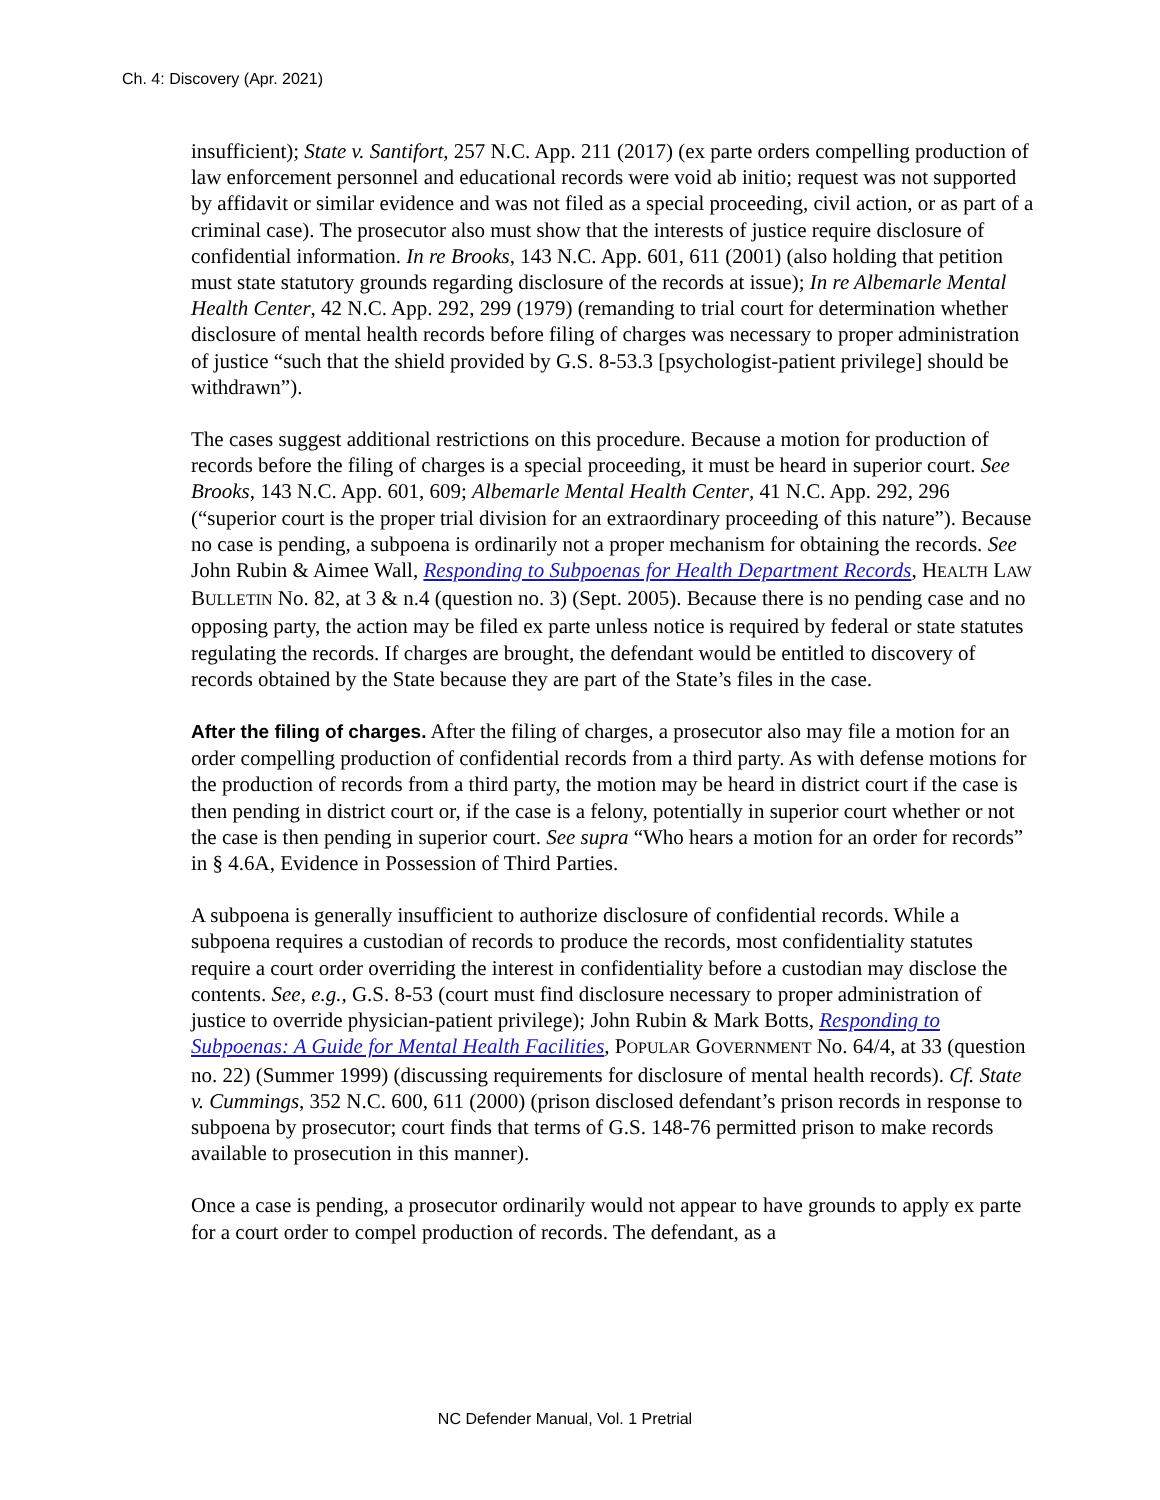Ch. 4: Discovery (Apr. 2021)
insufficient); State v. Santifort, 257 N.C. App. 211 (2017) (ex parte orders compelling production of law enforcement personnel and educational records were void ab initio; request was not supported by affidavit or similar evidence and was not filed as a special proceeding, civil action, or as part of a criminal case). The prosecutor also must show that the interests of justice require disclosure of confidential information. In re Brooks, 143 N.C. App. 601, 611 (2001) (also holding that petition must state statutory grounds regarding disclosure of the records at issue); In re Albemarle Mental Health Center, 42 N.C. App. 292, 299 (1979) (remanding to trial court for determination whether disclosure of mental health records before filing of charges was necessary to proper administration of justice “such that the shield provided by G.S. 8-53.3 [psychologist-patient privilege] should be withdrawn”).
The cases suggest additional restrictions on this procedure. Because a motion for production of records before the filing of charges is a special proceeding, it must be heard in superior court. See Brooks, 143 N.C. App. 601, 609; Albemarle Mental Health Center, 41 N.C. App. 292, 296 (“superior court is the proper trial division for an extraordinary proceeding of this nature”). Because no case is pending, a subpoena is ordinarily not a proper mechanism for obtaining the records. See John Rubin & Aimee Wall, Responding to Subpoenas for Health Department Records, HEALTH LAW BULLETIN No. 82, at 3 & n.4 (question no. 3) (Sept. 2005). Because there is no pending case and no opposing party, the action may be filed ex parte unless notice is required by federal or state statutes regulating the records. If charges are brought, the defendant would be entitled to discovery of records obtained by the State because they are part of the State’s files in the case.
After the filing of charges. After the filing of charges, a prosecutor also may file a motion for an order compelling production of confidential records from a third party. As with defense motions for the production of records from a third party, the motion may be heard in district court if the case is then pending in district court or, if the case is a felony, potentially in superior court whether or not the case is then pending in superior court. See supra “Who hears a motion for an order for records” in § 4.6A, Evidence in Possession of Third Parties.
A subpoena is generally insufficient to authorize disclosure of confidential records. While a subpoena requires a custodian of records to produce the records, most confidentiality statutes require a court order overriding the interest in confidentiality before a custodian may disclose the contents. See, e.g., G.S. 8-53 (court must find disclosure necessary to proper administration of justice to override physician-patient privilege); John Rubin & Mark Botts, Responding to Subpoenas: A Guide for Mental Health Facilities, POPULAR GOVERNMENT No. 64/4, at 33 (question no. 22) (Summer 1999) (discussing requirements for disclosure of mental health records). Cf. State v. Cummings, 352 N.C. 600, 611 (2000) (prison disclosed defendant’s prison records in response to subpoena by prosecutor; court finds that terms of G.S. 148-76 permitted prison to make records available to prosecution in this manner).
Once a case is pending, a prosecutor ordinarily would not appear to have grounds to apply ex parte for a court order to compel production of records. The defendant, as a
NC Defender Manual, Vol. 1 Pretrial